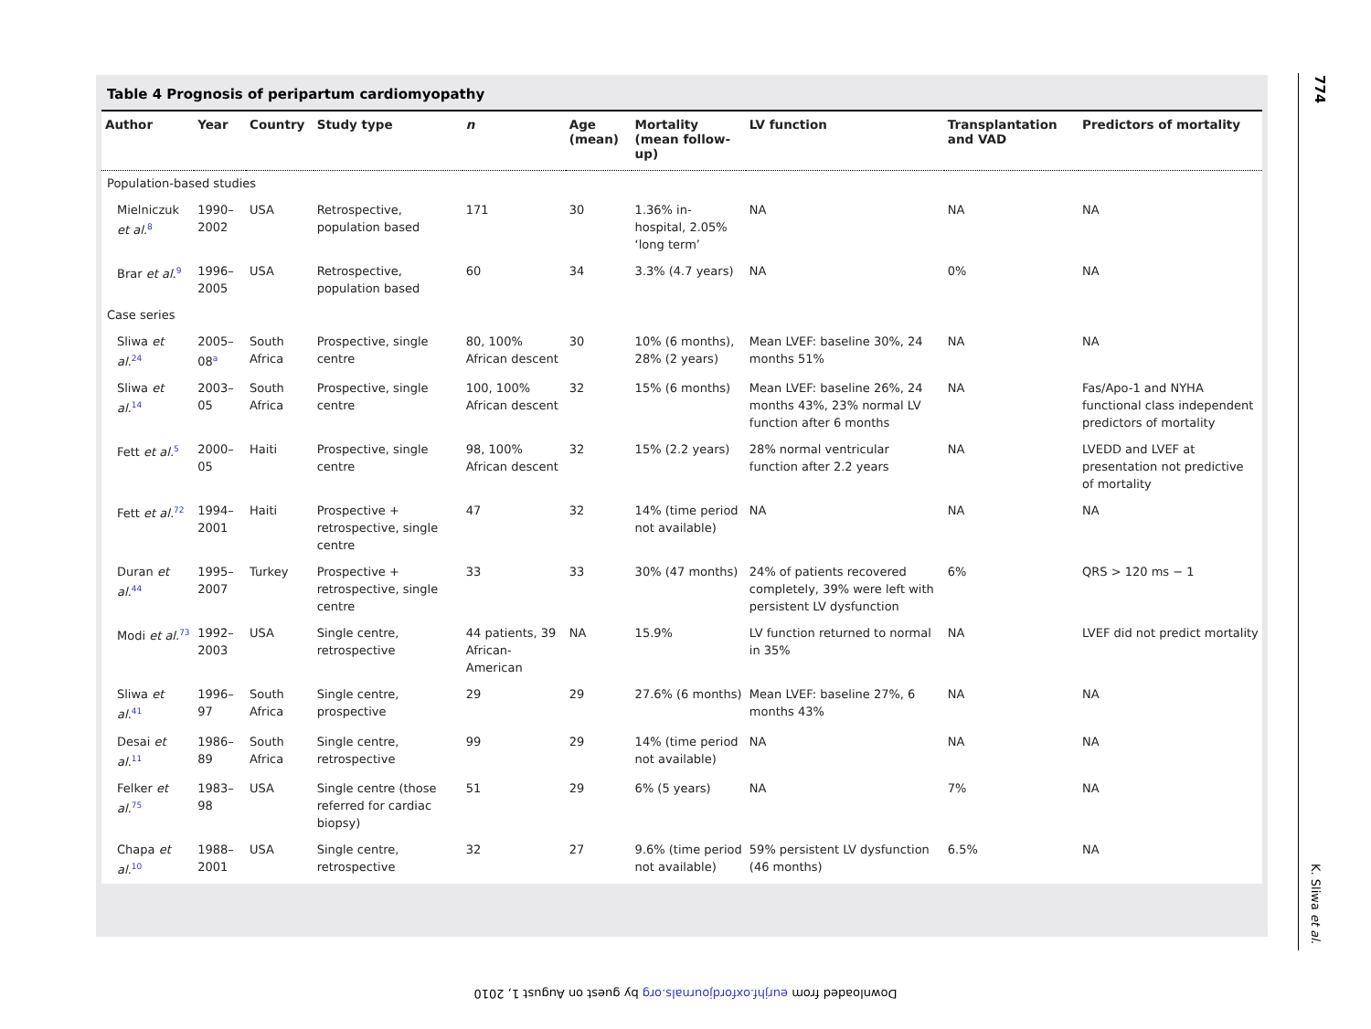Table 4 Prognosis of peripartum cardiomyopathy
| Author | Year | Country | Study type | n | Age (mean) | Mortality (mean follow-up) | LV function | Transplantation and VAD | Predictors of mortality |
| --- | --- | --- | --- | --- | --- | --- | --- | --- | --- |
| Population-based studies | | | | | | | | | |
| Mielniczuk et al.<sup>8</sup> | 1990–2002 | USA | Retrospective, population based | 171 | 30 | 1.36% in-hospital, 2.05% ‘long term’ | NA | NA | NA |
| Brar et al.<sup>9</sup> | 1996–2005 | USA | Retrospective, population based | 60 | 34 | 3.3% (4.7 years) | NA | 0% | NA |
| Case series | | | | | | | | | |
| Sliwa et al.<sup>24</sup> | 2005–08<sup>a</sup> | South Africa | Prospective, single centre | 80, 100% African descent | 30 | 10% (6 months), 28% (2 years) | Mean LVEF: baseline 30%, 24 months 51% | NA | NA |
| Sliwa et al.<sup>14</sup> | 2003–05 | South Africa | Prospective, single centre | 100, 100% African descent | 32 | 15% (6 months) | Mean LVEF: baseline 26%, 24 months 43%, 23% normal LV function after 6 months | NA | Fas/Apo-1 and NYHA functional class independent predictors of mortality |
| Fett et al.<sup>5</sup> | 2000–05 | Haiti | Prospective, single centre | 98, 100% African descent | 32 | 15% (2.2 years) | 28% normal ventricular function after 2.2 years | NA | LVEDD and LVEF at presentation not predictive of mortality |
| Fett et al.<sup>72</sup> | 1994–2001 | Haiti | Prospective + retrospective, single centre | 47 | 32 | 14% (time period not available) | NA | NA | NA |
| Duran et al.<sup>44</sup> | 1995–2007 | Turkey | Prospective + retrospective, single centre | 33 | 33 | 30% (47 months) | 24% of patients recovered completely, 39% were left with persistent LV dysfunction | 6% | QRS > 120 ms − 1 |
| Modi et al.<sup>73</sup> | 1992–2003 | USA | Single centre, retrospective | 44 patients, 39 African-American | NA | 15.9% | LV function returned to normal in 35% | NA | LVEF did not predict mortality |
| Sliwa et al.<sup>41</sup> | 1996–97 | South Africa | Single centre, prospective | 29 | 29 | 27.6% (6 months) | Mean LVEF: baseline 27%, 6 months 43% | NA | NA |
| Desai et al.<sup>11</sup> | 1986–89 | South Africa | Single centre, retrospective | 99 | 29 | 14% (time period not available) | NA | NA | NA |
| Felker et al.<sup>75</sup> | 1983–98 | USA | Single centre (those referred for cardiac biopsy) | 51 | 29 | 6% (5 years) | NA | 7% | NA |
| Chapa et al.<sup>10</sup> | 1988–2001 | USA | Single centre, retrospective | 32 | 27 | 9.6% (time period not available) | 59% persistent LV dysfunction (46 months) | 6.5% | NA |
774
K. Sliwa et al.
Downloaded from eurjhf.oxfordjournals.org by guest on August 1, 2010